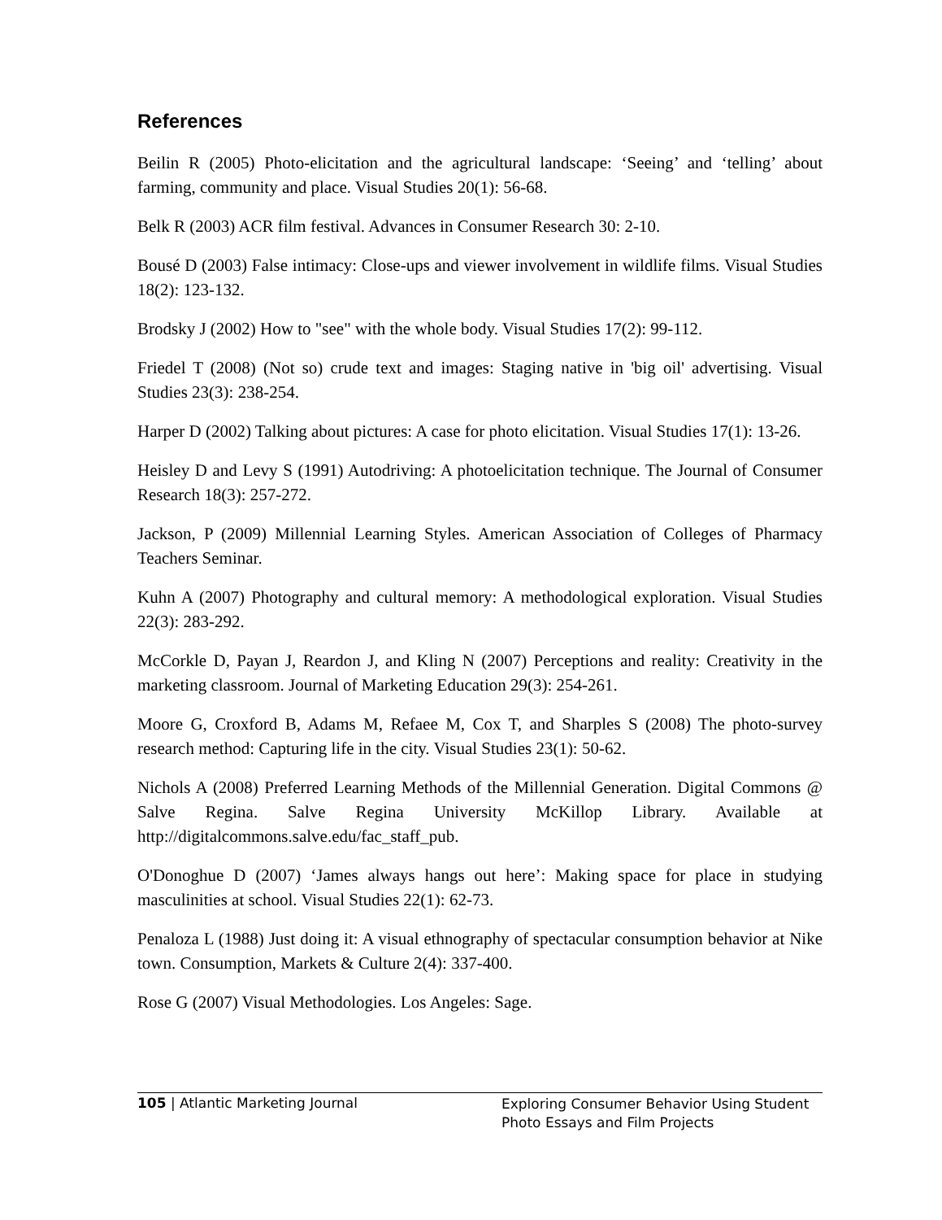References
Beilin R (2005) Photo-elicitation and the agricultural landscape: ‘Seeing’ and ‘telling’ about farming, community and place. Visual Studies 20(1): 56-68.
Belk R (2003) ACR film festival. Advances in Consumer Research 30: 2-10.
Bousé D (2003) False intimacy: Close-ups and viewer involvement in wildlife films. Visual Studies 18(2): 123-132.
Brodsky J (2002) How to "see" with the whole body. Visual Studies 17(2): 99-112.
Friedel T (2008) (Not so) crude text and images: Staging native in 'big oil' advertising. Visual Studies 23(3): 238-254.
Harper D (2002) Talking about pictures: A case for photo elicitation. Visual Studies 17(1): 13-26.
Heisley D and Levy S (1991) Autodriving: A photoelicitation technique. The Journal of Consumer Research 18(3): 257-272.
Jackson, P (2009) Millennial Learning Styles. American Association of Colleges of Pharmacy Teachers Seminar.
Kuhn A (2007) Photography and cultural memory: A methodological exploration. Visual Studies 22(3): 283-292.
McCorkle D, Payan J, Reardon J, and Kling N (2007) Perceptions and reality: Creativity in the marketing classroom. Journal of Marketing Education 29(3): 254-261.
Moore G, Croxford B, Adams M, Refaee M, Cox T, and Sharples S (2008) The photo-survey research method: Capturing life in the city. Visual Studies 23(1): 50-62.
Nichols A (2008) Preferred Learning Methods of the Millennial Generation. Digital Commons @ Salve Regina. Salve Regina University McKillop Library. Available at http://digitalcommons.salve.edu/fac_staff_pub.
O'Donoghue D (2007) ‘James always hangs out here’: Making space for place in studying masculinities at school. Visual Studies 22(1): 62-73.
Penaloza L (1988) Just doing it: A visual ethnography of spectacular consumption behavior at Nike town. Consumption, Markets & Culture 2(4): 337-400.
Rose G (2007) Visual Methodologies. Los Angeles: Sage.
105 | Atlantic Marketing Journal
Exploring Consumer Behavior Using Student Photo Essays and Film Projects